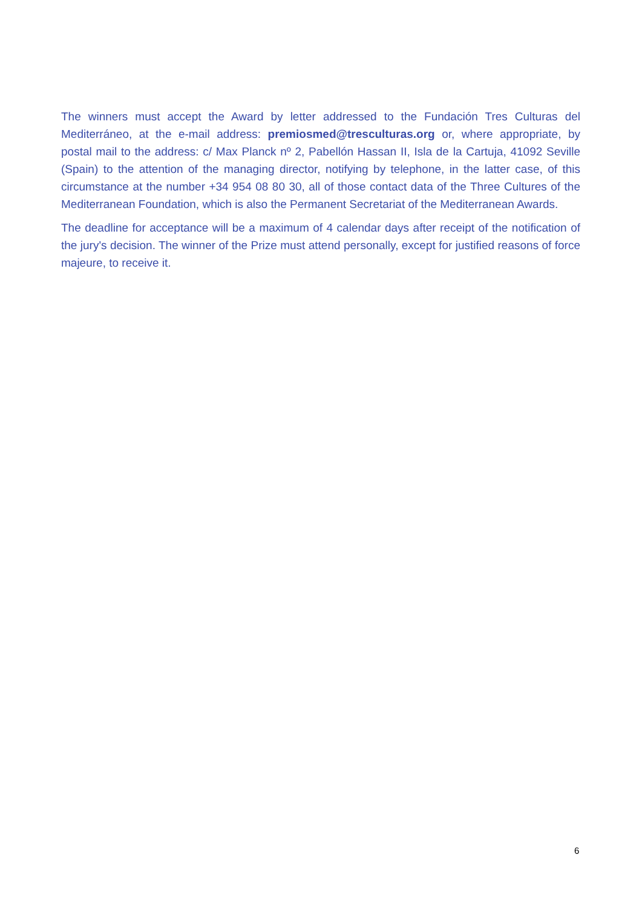The winners must accept the Award by letter addressed to the Fundación Tres Culturas del Mediterráneo, at the e-mail address: premiosmed@tresculturas.org or, where appropriate, by postal mail to the address: c/ Max Planck nº 2, Pabellón Hassan II, Isla de la Cartuja, 41092 Seville (Spain) to the attention of the managing director, notifying by telephone, in the latter case, of this circumstance at the number +34 954 08 80 30, all of those contact data of the Three Cultures of the Mediterranean Foundation, which is also the Permanent Secretariat of the Mediterranean Awards.
The deadline for acceptance will be a maximum of 4 calendar days after receipt of the notification of the jury's decision. The winner of the Prize must attend personally, except for justified reasons of force majeure, to receive it.
6